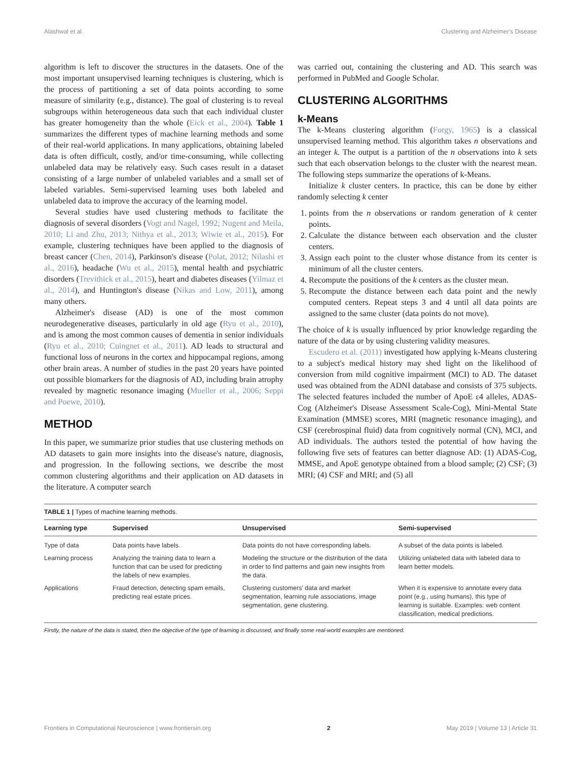Alashwal et al. Clustering and Alzheimer's Disease
algorithm is left to discover the structures in the datasets. One of the most important unsupervised learning techniques is clustering, which is the process of partitioning a set of data points according to some measure of similarity (e.g., distance). The goal of clustering is to reveal subgroups within heterogeneous data such that each individual cluster has greater homogeneity than the whole (Eick et al., 2004). Table 1 summarizes the different types of machine learning methods and some of their real-world applications. In many applications, obtaining labeled data is often difficult, costly, and/or time-consuming, while collecting unlabeled data may be relatively easy. Such cases result in a dataset consisting of a large number of unlabeled variables and a small set of labeled variables. Semi-supervised learning uses both labeled and unlabeled data to improve the accuracy of the learning model.
Several studies have used clustering methods to facilitate the diagnosis of several disorders (Vogt and Nagel, 1992; Nugent and Meila, 2010; Li and Zhu, 2013; Nithya et al., 2013; Wiwie et al., 2015). For example, clustering techniques have been applied to the diagnosis of breast cancer (Chen, 2014), Parkinson's disease (Polat, 2012; Nilashi et al., 2016), headache (Wu et al., 2015), mental health and psychiatric disorders (Trevithick et al., 2015), heart and diabetes diseases (Yilmaz et al., 2014), and Huntington's disease (Nikas and Low, 2011), among many others.
Alzheimer's disease (AD) is one of the most common neurodegenerative diseases, particularly in old age (Ryu et al., 2010), and is among the most common causes of dementia in senior individuals (Ryu et al., 2010; Cuingnet et al., 2011). AD leads to structural and functional loss of neurons in the cortex and hippocampal regions, among other brain areas. A number of studies in the past 20 years have pointed out possible biomarkers for the diagnosis of AD, including brain atrophy revealed by magnetic resonance imaging (Mueller et al., 2006; Seppi and Poewe, 2010).
METHOD
In this paper, we summarize prior studies that use clustering methods on AD datasets to gain more insights into the disease's nature, diagnosis, and progression. In the following sections, we describe the most common clustering algorithms and their application on AD datasets in the literature. A computer search
was carried out, containing the clustering and AD. This search was performed in PubMed and Google Scholar.
CLUSTERING ALGORITHMS
k-Means
The k-Means clustering algorithm (Forgy, 1965) is a classical unsupervised learning method. This algorithm takes n observations and an integer k. The output is a partition of the n observations into k sets such that each observation belongs to the cluster with the nearest mean. The following steps summarize the operations of k-Means.
Initialize k cluster centers. In practice, this can be done by either randomly selecting k center
1. points from the n observations or random generation of k center points.
2. Calculate the distance between each observation and the cluster centers.
3. Assign each point to the cluster whose distance from its center is minimum of all the cluster centers.
4. Recompute the positions of the k centers as the cluster mean.
5. Recompute the distance between each data point and the newly computed centers. Repeat steps 3 and 4 until all data points are assigned to the same cluster (data points do not move).
The choice of k is usually influenced by prior knowledge regarding the nature of the data or by using clustering validity measures.
Escudero et al. (2011) investigated how applying k-Means clustering to a subject's medical history may shed light on the likelihood of conversion from mild cognitive impairment (MCI) to AD. The dataset used was obtained from the ADNI database and consists of 375 subjects. The selected features included the number of ApoE ε4 alleles, ADAS-Cog (Alzheimer's Disease Assessment Scale-Cog), Mini-Mental State Examination (MMSE) scores, MRI (magnetic resonance imaging), and CSF (cerebrospinal fluid) data from cognitively normal (CN), MCI, and AD individuals. The authors tested the potential of how having the following five sets of features can better diagnose AD: (1) ADAS-Cog, MMSE, and ApoE genotype obtained from a blood sample; (2) CSF; (3) MRI; (4) CSF and MRI; and (5) all
TABLE 1 | Types of machine learning methods.
| Learning type | Supervised | Unsupervised | Semi-supervised |
| --- | --- | --- | --- |
| Type of data | Data points have labels. | Data points do not have corresponding labels. | A subset of the data points is labeled. |
| Learning process | Analyzing the training data to learn a function that can be used for predicting the labels of new examples. | Modeling the structure or the distribution of the data in order to find patterns and gain new insights from the data. | Utilizing unlabeled data with labeled data to learn better models. |
| Applications | Fraud detection, detecting spam emails, predicting real estate prices. | Clustering customers' data and market segmentation, learning rule associations, image segmentation, gene clustering. | When it is expensive to annotate every data point (e.g., using humans), this type of learning is suitable. Examples: web content classification, medical predictions. |
Firstly, the nature of the data is stated, then the objective of the type of learning is discussed, and finally some real-world examples are mentioned.
Frontiers in Computational Neuroscience | www.frontiersin.org 2 May 2019 | Volume 13 | Article 31